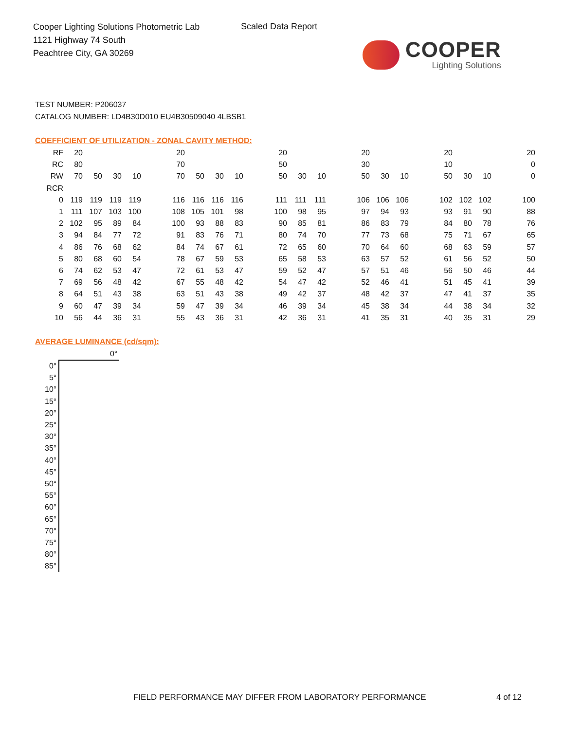Cooper Lighting Solutions Photometric Lab
1121 Highway 74 South
Peachtree City, GA 30269
Scaled Data Report
COOPER
Lighting Solutions
TEST NUMBER: P206037
CATALOG NUMBER: LD4B30D010 EU4B30509040 4LBSB1
COEFFICIENT OF UTILIZATION - ZONAL CAVITY METHOD:
| RF | 20 | | | | | 20 | | | | | 20 | | | | 20 | | | | 20 | | | | 20 |
| RC | 80 | | | | | 70 | | | | | 50 | | | | 30 | | | | 10 | | | | 0 |
| RW | 70 | 50 | 30 | 10 | | 70 | 50 | 30 | 10 | | 50 | 30 | 10 | | 50 | 30 | 10 | | 50 | 30 | 10 | | 0 |
| RCR | | | | | | | | | | | | | | | | | | | | | | | |
| 0 | 119 | 119 | 119 | 119 | | 116 | 116 | 116 | 116 | | 111 | 111 | 111 | | 106 | 106 | 106 | | 102 | 102 | 102 | | 100 |
| 1 | 111 | 107 | 103 | 100 | | 108 | 105 | 101 | 98 | | 100 | 98 | 95 | | 97 | 94 | 93 | | 93 | 91 | 90 | | 88 |
| 2 | 102 | 95 | 89 | 84 | | 100 | 93 | 88 | 83 | | 90 | 85 | 81 | | 86 | 83 | 79 | | 84 | 80 | 78 | | 76 |
| 3 | 94 | 84 | 77 | 72 | | 91 | 83 | 76 | 71 | | 80 | 74 | 70 | | 77 | 73 | 68 | | 75 | 71 | 67 | | 65 |
| 4 | 86 | 76 | 68 | 62 | | 84 | 74 | 67 | 61 | | 72 | 65 | 60 | | 70 | 64 | 60 | | 68 | 63 | 59 | | 57 |
| 5 | 80 | 68 | 60 | 54 | | 78 | 67 | 59 | 53 | | 65 | 58 | 53 | | 63 | 57 | 52 | | 61 | 56 | 52 | | 50 |
| 6 | 74 | 62 | 53 | 47 | | 72 | 61 | 53 | 47 | | 59 | 52 | 47 | | 57 | 51 | 46 | | 56 | 50 | 46 | | 44 |
| 7 | 69 | 56 | 48 | 42 | | 67 | 55 | 48 | 42 | | 54 | 47 | 42 | | 52 | 46 | 41 | | 51 | 45 | 41 | | 39 |
| 8 | 64 | 51 | 43 | 38 | | 63 | 51 | 43 | 38 | | 49 | 42 | 37 | | 48 | 42 | 37 | | 47 | 41 | 37 | | 35 |
| 9 | 60 | 47 | 39 | 34 | | 59 | 47 | 39 | 34 | | 46 | 39 | 34 | | 45 | 38 | 34 | | 44 | 38 | 34 | | 32 |
| 10 | 56 | 44 | 36 | 31 | | 55 | 43 | 36 | 31 | | 42 | 36 | 31 | | 41 | 35 | 31 | | 40 | 35 | 31 | | 29 |
AVERAGE LUMINANCE (cd/sqm):
| | 0° |
| --- | --- |
| 0° | |
| 5° | |
| 10° | |
| 15° | |
| 20° | |
| 25° | |
| 30° | |
| 35° | |
| 40° | |
| 45° | |
| 50° | |
| 55° | |
| 60° | |
| 65° | |
| 70° | |
| 75° | |
| 80° | |
| 85° | |
FIELD PERFORMANCE MAY DIFFER FROM LABORATORY PERFORMANCE
4 of 12